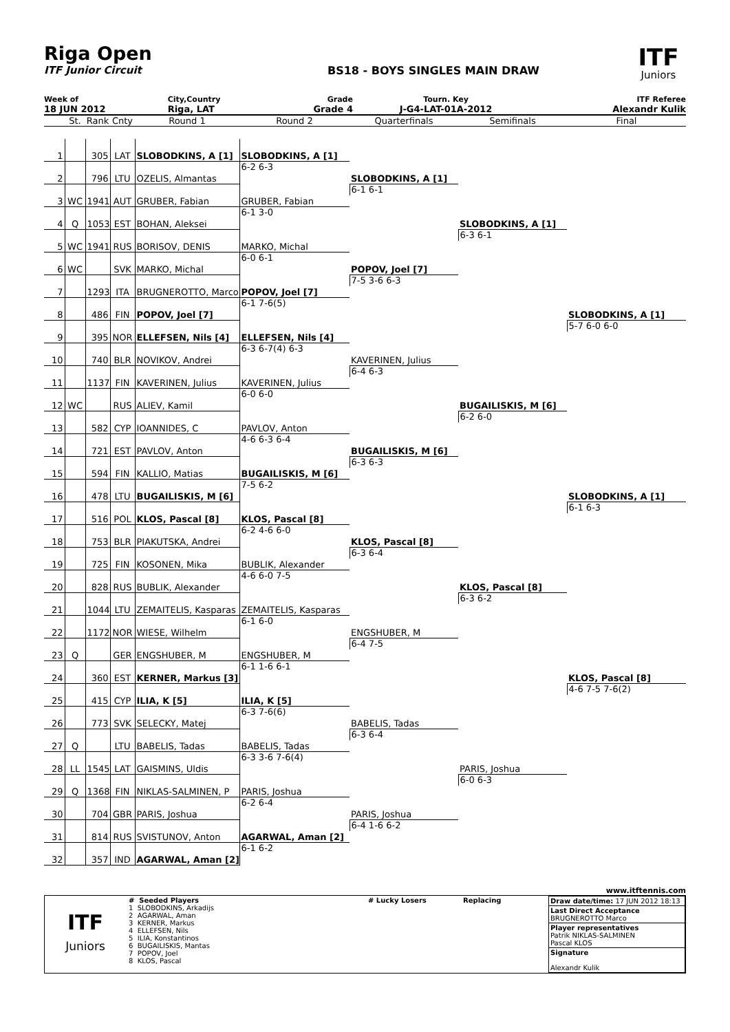Riga Open
ITF Junior Circuit BS18 - BOYS SINGLES MAIN DRAW
ITF
Juniors
| Week of | City,Country | Grade | Tourn. Key | ITF Referee |
| --- | --- | --- | --- | --- |
| 18 JUN 2012 | Riga, LAT | Grade 4 | J-G4-LAT-01A-2012 | Alexandr Kulik |
| | St. | Rank | Cnty | Round 1 | Round 2 | Quarterfinals | Semifinals | Final |
| --- | --- | --- | --- | --- | --- | --- | --- | --- |
| 1 | | 305 | LAT | SLOBODKINS, A [1] | | | | |
| | | | | | SLOBODKINS, A [1] | | | |
| 2 | | 796 | LTU | OZELIS, Almantas | 6-2 6-3 | | | |
| | | | | | | SLOBODKINS, A [1] | | |
| 3 | WC | 1941 | AUT | GRUBER, Fabian | | 6-1 6-1 | | |
| | | | | | GRUBER, Fabian | | | |
| 4 | Q | 1053 | EST | BOHAN, Aleksei | 6-1 3-0 | | | |
| | | | | | | | SLOBODKINS, A [1] | |
| 5 | WC | 1941 | RUS | BORISOV, DENIS | | | 6-3 6-1 | |
| | | | | | MARKO, Michal | | | |
| 6 | WC | | SVK | MARKO, Michal | 6-0 6-1 | | | |
| | | | | | | POPOV, Joel [7] | | |
| 7 | | 1293 | ITA | BRUGNEROTTO, Marco | | 7-5 3-6 6-3 | | |
| | | | | | POPOV, Joel [7] | | | |
| 8 | | 486 | FIN | POPOV, Joel [7] | 6-1 7-6(5) | | | |
| | | | | | | | | SLOBODKINS, A [1] |
| 9 | | 395 | NOR | ELLEFSEN, Nils [4] | | | | 5-7 6-0 6-0 |
| | | | | | ELLEFSEN, Nils [4] | | | |
| 10 | | 740 | BLR | NOVIKOV, Andrei | 6-3 6-7(4) 6-3 | | | |
| | | | | | | KAVERINEN, Julius | | |
| 11 | | 1137 | FIN | KAVERINEN, Julius | | 6-4 6-3 | | |
| | | | | | KAVERINEN, Julius | | | |
| 12 | WC | | RUS | ALIEV, Kamil | 6-0 6-0 | | | |
| | | | | | | | BUGAILISKIS, M [6] | |
| 13 | | 582 | CYP | IOANNIDES, C | | | 6-2 6-0 | |
| | | | | | PAVLOV, Anton | | | |
| 14 | | 721 | EST | PAVLOV, Anton | 4-6 6-3 6-4 | | | |
| | | | | | | BUGAILISKIS, M [6] | | |
| 15 | | 594 | FIN | KALLIO, Matias | | 6-3 6-3 | | |
| | | | | | BUGAILISKIS, M [6] | | | |
| 16 | | 478 | LTU | BUGAILISKIS, M [6] | 7-5 6-2 | | | |
| | | | | | | | | SLOBODKINS, A [1] |
| 17 | | 516 | POL | KLOS, Pascal [8] | | | | 6-1 6-3 |
| | | | | | KLOS, Pascal [8] | | | |
| 18 | | 753 | BLR | PIAKUTSKA, Andrei | 6-2 4-6 6-0 | | | |
| | | | | | | KLOS, Pascal [8] | | |
| 19 | | 725 | FIN | KOSONEN, Mika | | 6-3 6-4 | | |
| | | | | | BUBLIK, Alexander | | | |
| 20 | | 828 | RUS | BUBLIK, Alexander | 4-6 6-0 7-5 | | | |
| | | | | | | | KLOS, Pascal [8] | |
| 21 | | 1044 | LTU | ZEMAITELIS, Kasparas | | | 6-3 6-2 | |
| | | | | | ZEMAITELIS, Kasparas | | | |
| 22 | | 1172 | NOR | WIESE, Wilhelm | 6-1 6-0 | | | |
| | | | | | | ENGSHUBER, M | | |
| 23 | Q | | GER | ENGSHUBER, M | | 6-4 7-5 | | |
| | | | | | ENGSHUBER, M | | | |
| 24 | | 360 | EST | KERNER, Markus [3] | 6-1 1-6 6-1 | | | |
| | | | | | | | | KLOS, Pascal [8] |
| 25 | | 415 | CYP | ILIA, K [5] | | | | 4-6 7-5 7-6(2) |
| | | | | | ILIA, K [5] | | | |
| 26 | | 773 | SVK | SELECKY, Matej | 6-3 7-6(6) | | | |
| | | | | | | BABELIS, Tadas | | |
| 27 | Q | | LTU | BABELIS, Tadas | | 6-3 6-4 | | |
| | | | | | BABELIS, Tadas | | | |
| 28 | LL | 1545 | LAT | GAISMINS, Uldis | 6-3 3-6 7-6(4) | | | |
| | | | | | | | PARIS, Joshua | |
| 29 | Q | 1368 | FIN | NIKLAS-SALMINEN, P | | | 6-0 6-3 | |
| | | | | | PARIS, Joshua | | | |
| 30 | | 704 | GBR | PARIS, Joshua | 6-2 6-4 | | | |
| | | | | | | PARIS, Joshua | | |
| 31 | | 814 | RUS | SVISTUNOV, Anton | | 6-4 1-6 6-2 | | |
| | | | | | AGARWAL, Aman [2] | | | |
| 32 | | 357 | IND | AGARWAL, Aman [2] | 6-1 6-2 | | | |
www.itftennis.com
| ITF Juniors | # Seeded Players 1 SLOBODKINS, Arkadijs 2 AGARWAL, Aman 3 KERNER, Markus 4 ELLEFSEN, Nils 5 ILIA, Konstantinos 6 BUGAILISKIS, Mantas 7 POPOV, Joel 8 KLOS, Pascal | # Lucky Losers | Replacing | Draw date/time: 17 JUN 2012 18:13 Last Direct Acceptance BRUGNEROTTO Marco Player representatives Patrik NIKLAS-SALMINEN Pascal KLOS Signature Alexandr Kulik |